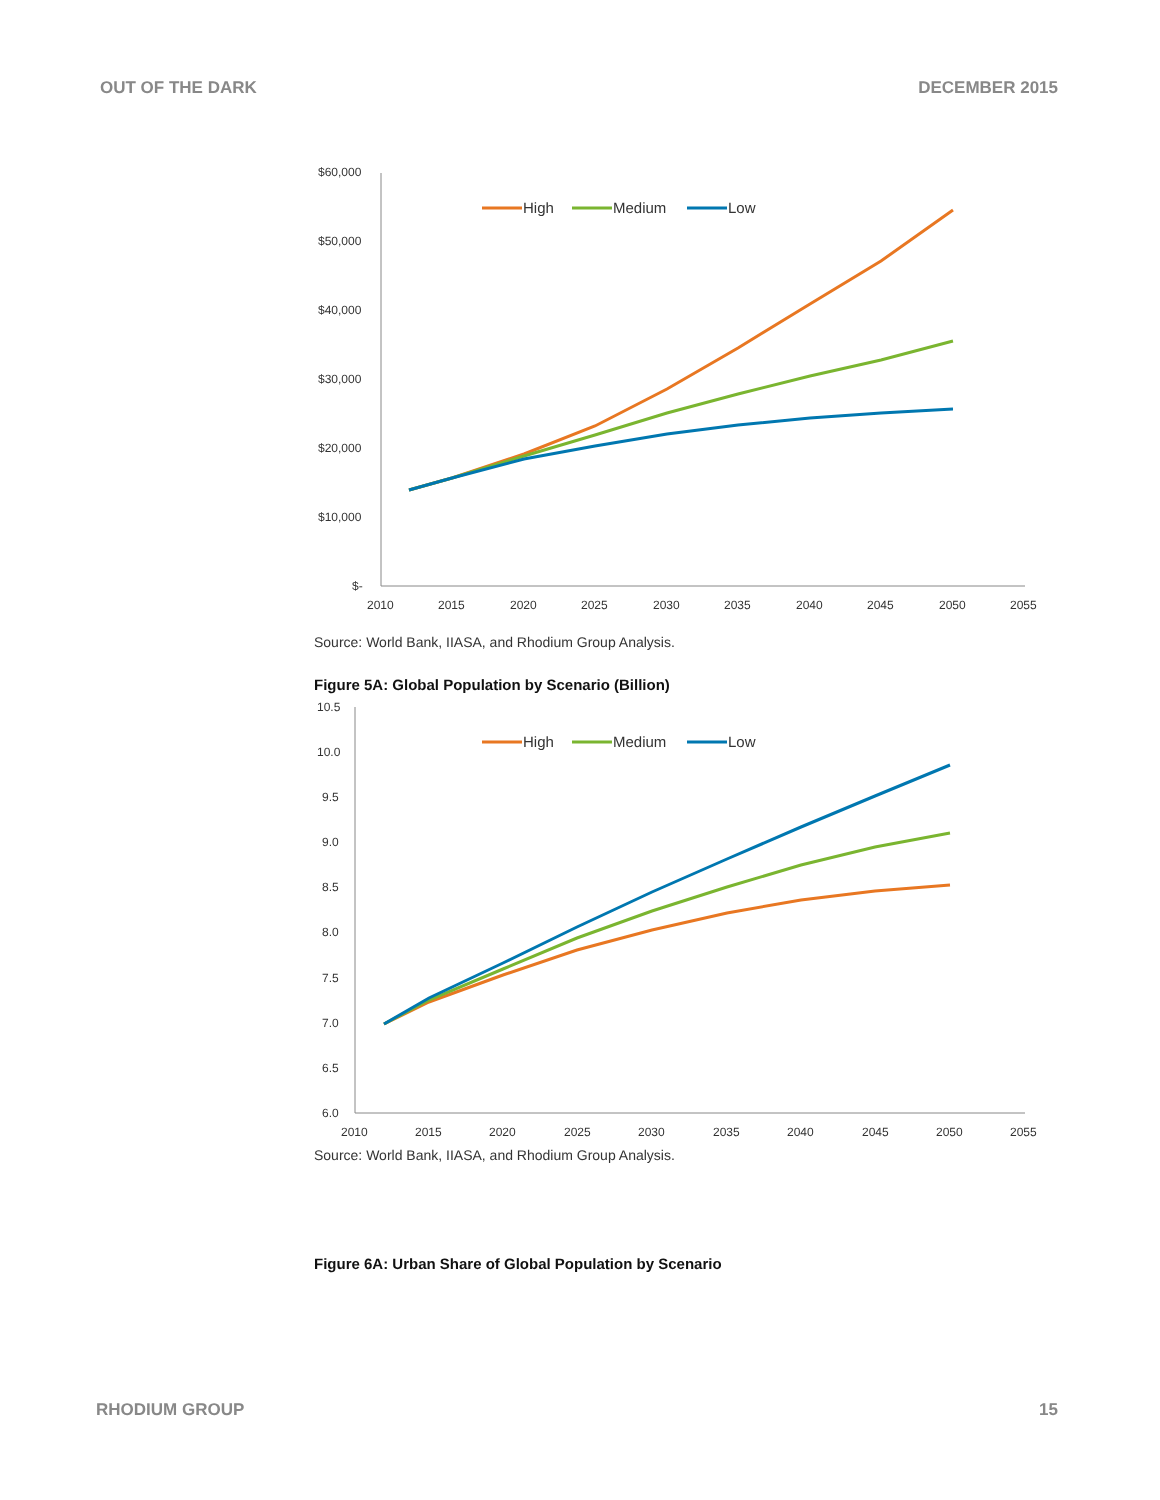OUT OF THE DARK DECEMBER 2015
$60,000
$50,000
$40,000
$30,000
$20,000
$10,000
$-
2010
2015
2020
2025
2030
2035
2040
2045
2050
2055
High
Medium
Low
Source: World Bank, IIASA, and Rhodium Group Analysis.
Figure 5A: Global Population by Scenario (Billion)
10.5
10.0
9.5
9.0
8.5
8.0
7.5
7.0
6.5
6.0
2010
2015
2020
2025
2030
2035
2040
2045
2050
2055
High
Medium
Low
Source: World Bank, IIASA, and Rhodium Group Analysis.
Figure 6A: Urban Share of Global Population by Scenario
RHODIUM GROUP 15